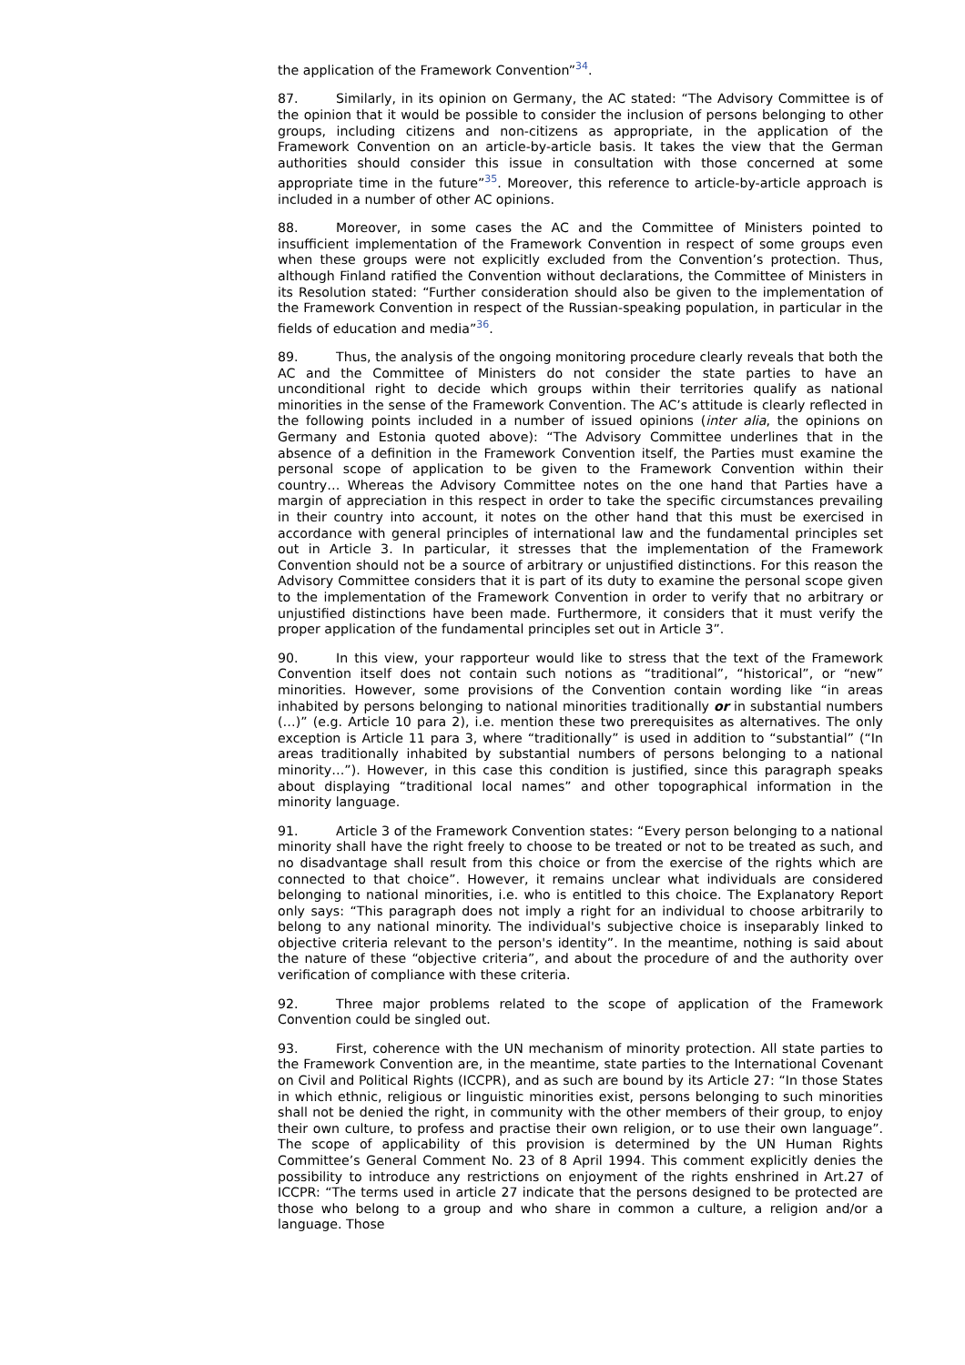the application of the Framework Convention”<sup>34</sup>.
87. Similarly, in its opinion on Germany, the AC stated: “The Advisory Committee is of the opinion that it would be possible to consider the inclusion of persons belonging to other groups, including citizens and non-citizens as appropriate, in the application of the Framework Convention on an article-by-article basis. It takes the view that the German authorities should consider this issue in consultation with those concerned at some appropriate time in the future”<sup>35</sup>. Moreover, this reference to article-by-article approach is included in a number of other AC opinions.
88. Moreover, in some cases the AC and the Committee of Ministers pointed to insufficient implementation of the Framework Convention in respect of some groups even when these groups were not explicitly excluded from the Convention’s protection. Thus, although Finland ratified the Convention without declarations, the Committee of Ministers in its Resolution stated: “Further consideration should also be given to the implementation of the Framework Convention in respect of the Russian-speaking population, in particular in the fields of education and media”<sup>36</sup>.
89. Thus, the analysis of the ongoing monitoring procedure clearly reveals that both the AC and the Committee of Ministers do not consider the state parties to have an unconditional right to decide which groups within their territories qualify as national minorities in the sense of the Framework Convention. The AC’s attitude is clearly reflected in the following points included in a number of issued opinions (inter alia, the opinions on Germany and Estonia quoted above): “The Advisory Committee underlines that in the absence of a definition in the Framework Convention itself, the Parties must examine the personal scope of application to be given to the Framework Convention within their country… Whereas the Advisory Committee notes on the one hand that Parties have a margin of appreciation in this respect in order to take the specific circumstances prevailing in their country into account, it notes on the other hand that this must be exercised in accordance with general principles of international law and the fundamental principles set out in Article 3. In particular, it stresses that the implementation of the Framework Convention should not be a source of arbitrary or unjustified distinctions. For this reason the Advisory Committee considers that it is part of its duty to examine the personal scope given to the implementation of the Framework Convention in order to verify that no arbitrary or unjustified distinctions have been made. Furthermore, it considers that it must verify the proper application of the fundamental principles set out in Article 3”.
90. In this view, your rapporteur would like to stress that the text of the Framework Convention itself does not contain such notions as “traditional”, “historical”, or “new” minorities. However, some provisions of the Convention contain wording like “in areas inhabited by persons belonging to national minorities traditionally or in substantial numbers (…)” (e.g. Article 10 para 2), i.e. mention these two prerequisites as alternatives. The only exception is Article 11 para 3, where “traditionally” is used in addition to “substantial” (“In areas traditionally inhabited by substantial numbers of persons belonging to a national minority…”). However, in this case this condition is justified, since this paragraph speaks about displaying “traditional local names” and other topographical information in the minority language.
91. Article 3 of the Framework Convention states: “Every person belonging to a national minority shall have the right freely to choose to be treated or not to be treated as such, and no disadvantage shall result from this choice or from the exercise of the rights which are connected to that choice”. However, it remains unclear what individuals are considered belonging to national minorities, i.e. who is entitled to this choice. The Explanatory Report only says: “This paragraph does not imply a right for an individual to choose arbitrarily to belong to any national minority. The individual's subjective choice is inseparably linked to objective criteria relevant to the person's identity”. In the meantime, nothing is said about the nature of these “objective criteria”, and about the procedure of and the authority over verification of compliance with these criteria.
92. Three major problems related to the scope of application of the Framework Convention could be singled out.
93. First, coherence with the UN mechanism of minority protection. All state parties to the Framework Convention are, in the meantime, state parties to the International Covenant on Civil and Political Rights (ICCPR), and as such are bound by its Article 27: “In those States in which ethnic, religious or linguistic minorities exist, persons belonging to such minorities shall not be denied the right, in community with the other members of their group, to enjoy their own culture, to profess and practise their own religion, or to use their own language”. The scope of applicability of this provision is determined by the UN Human Rights Committee’s General Comment No. 23 of 8 April 1994. This comment explicitly denies the possibility to introduce any restrictions on enjoyment of the rights enshrined in Art.27 of ICCPR: “The terms used in article 27 indicate that the persons designed to be protected are those who belong to a group and who share in common a culture, a religion and/or a language. Those